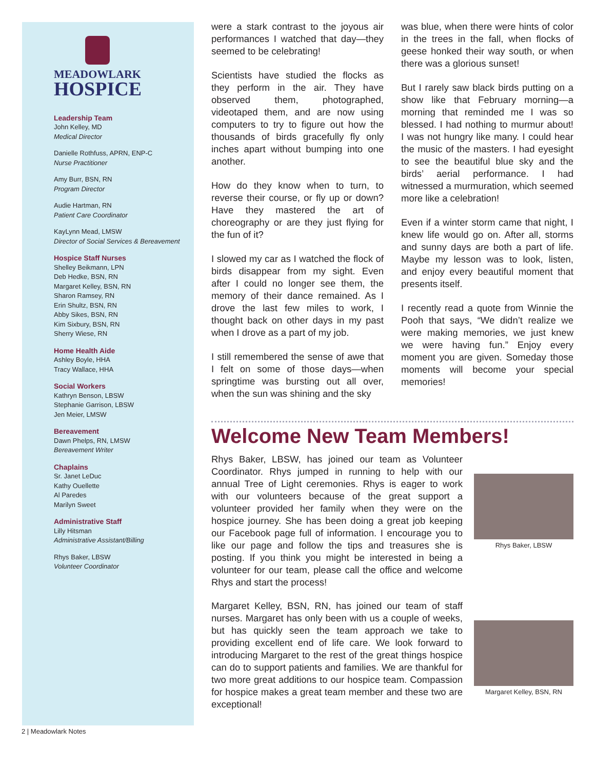MEADOWLARK
HOSPICE
Leadership Team
John Kelley, MD
Medical Director
Danielle Rothfuss, APRN, ENP-C
Nurse Practitioner
Amy Burr, BSN, RN
Program Director
Audie Hartman, RN
Patient Care Coordinator
KayLynn Mead, LMSW
Director of Social Services & Bereavement
Hospice Staff Nurses
Shelley Beikmann, LPN
Deb Hedke, BSN, RN
Margaret Kelley, BSN, RN
Sharon Ramsey, RN
Erin Shultz, BSN, RN
Abby Sikes, BSN, RN
Kim Sixbury, BSN, RN
Sherry Wiese, RN
Home Health Aide
Ashley Boyle, HHA
Tracy Wallace, HHA
Social Workers
Kathryn Benson, LBSW
Stephanie Garrison, LBSW
Jen Meier, LMSW
Bereavement
Dawn Phelps, RN, LMSW
Bereavement Writer
Chaplains
Sr. Janet LeDuc
Kathy Ouellette
Al Paredes
Marilyn Sweet
Administrative Staff
Lilly Hitsman
Administrative Assistant/Billing
Rhys Baker, LBSW
Volunteer Coordinator
were a stark contrast to the joyous air performances I watched that day—they seemed to be celebrating!
Scientists have studied the flocks as they perform in the air. They have observed them, photographed, videotaped them, and are now using computers to try to figure out how the thousands of birds gracefully fly only inches apart without bumping into one another.
How do they know when to turn, to reverse their course, or fly up or down? Have they mastered the art of choreography or are they just flying for the fun of it?
I slowed my car as I watched the flock of birds disappear from my sight. Even after I could no longer see them, the memory of their dance remained. As I drove the last few miles to work, I thought back on other days in my past when I drove as a part of my job.
I still remembered the sense of awe that I felt on some of those days—when springtime was bursting out all over, when the sun was shining and the sky
was blue, when there were hints of color in the trees in the fall, when flocks of geese honked their way south, or when there was a glorious sunset!
But I rarely saw black birds putting on a show like that February morning—a morning that reminded me I was so blessed. I had nothing to murmur about! I was not hungry like many. I could hear the music of the masters. I had eyesight to see the beautiful blue sky and the birds’ aerial performance. I had witnessed a murmuration, which seemed more like a celebration!
Even if a winter storm came that night, I knew life would go on. After all, storms and sunny days are both a part of life. Maybe my lesson was to look, listen, and enjoy every beautiful moment that presents itself.
I recently read a quote from Winnie the Pooh that says, “We didn’t realize we were making memories, we just knew we were having fun.” Enjoy every moment you are given. Someday those moments will become your special memories!
Welcome New Team Members!
Rhys Baker, LBSW, has joined our team as Volunteer Coordinator. Rhys jumped in running to help with our annual Tree of Light ceremonies. Rhys is eager to work with our volunteers because of the great support a volunteer provided her family when they were on the hospice journey. She has been doing a great job keeping our Facebook page full of information. I encourage you to like our page and follow the tips and treasures she is posting. If you think you might be interested in being a volunteer for our team, please call the office and welcome Rhys and start the process!
Rhys Baker, LBSW
Margaret Kelley, BSN, RN, has joined our team of staff nurses. Margaret has only been with us a couple of weeks, but has quickly seen the team approach we take to providing excellent end of life care. We look forward to introducing Margaret to the rest of the great things hospice can do to support patients and families. We are thankful for two more great additions to our hospice team. Compassion for hospice makes a great team member and these two are exceptional!
Margaret Kelley, BSN, RN
2 | Meadowlark Notes